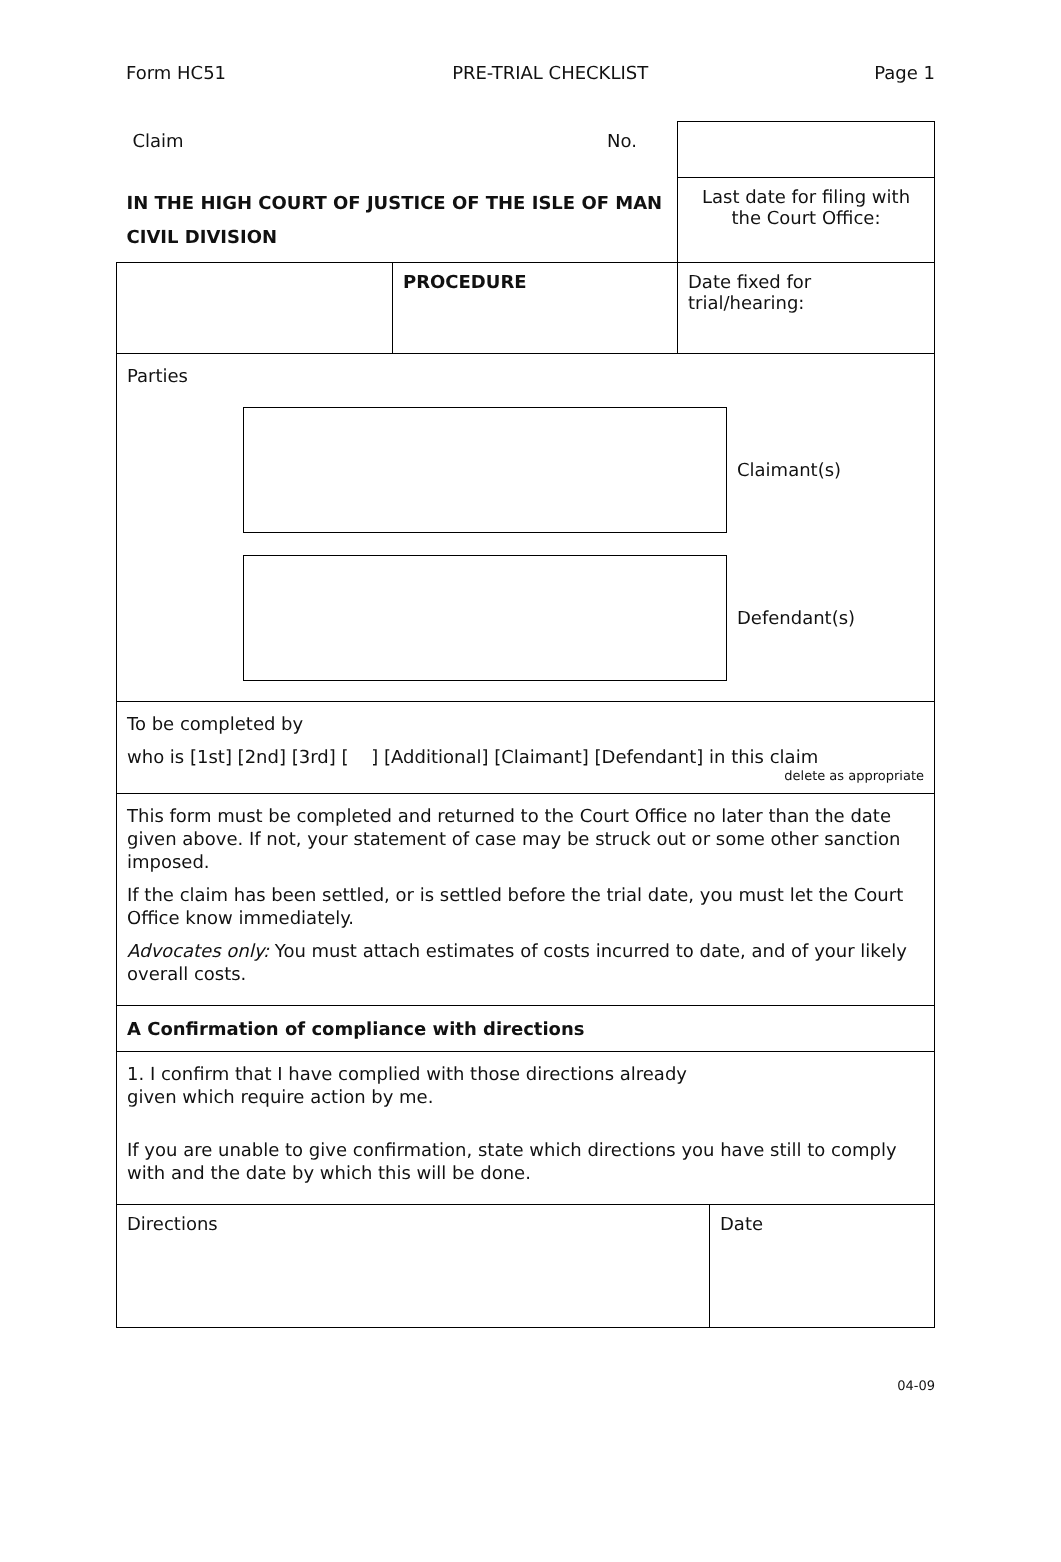Form HC51 PRE-TRIAL CHECKLIST Page 1
| Claim | No. | |
| IN THE HIGH COURT OF JUSTICE OF THE ISLE OF MAN CIVIL DIVISION | | Last date for filing with the Court Office: |
| | PROCEDURE | Date fixed for trial/hearing: |
Parties
Claimant(s)
Defendant(s)
To be completed by
who is [1st] [2nd] [3rd] [ ] [Additional] [Claimant] [Defendant] in this claim
delete as appropriate
This form must be completed and returned to the Court Office no later than the date given above. If not, your statement of case may be struck out or some other sanction imposed.
If the claim has been settled, or is settled before the trial date, you must let the Court Office know immediately.
Advocates only: You must attach estimates of costs incurred to date, and of your likely overall costs.
A Confirmation of compliance with directions
1. I confirm that I have complied with those directions already
given which require action by me.
If you are unable to give confirmation, state which directions you have still to comply with and the date by which this will be done.
| Directions | Date |
04-09